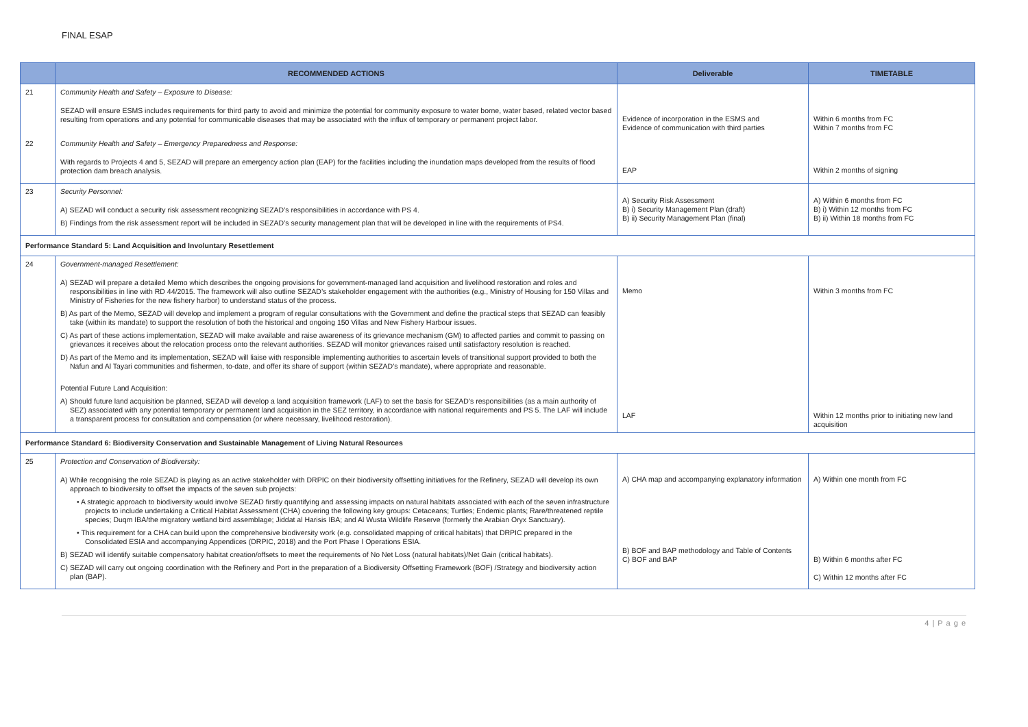FINAL ESAP
| | RECOMMENDED ACTIONS | Deliverable | TIMETABLE |
| --- | --- | --- | --- |
| 21 | Community Health and Safety – Exposure to Disease: SEZAD will ensure ESMS includes requirements for third party to avoid and minimize the potential for community exposure to water borne, water based, related vector based resulting from operations and any potential for communicable diseases that may be associated with the influx of temporary or permanent project labor. | Evidence of incorporation in the ESMS and Evidence of communication with third parties | Within 6 months from FC Within 7 months from FC |
| 22 | Community Health and Safety – Emergency Preparedness and Response: With regards to Projects 4 and 5, SEZAD will prepare an emergency action plan (EAP) for the facilities including the inundation maps developed from the results of flood protection dam breach analysis. | EAP | Within 2 months of signing |
| 23 | Security Personnel: A) SEZAD will conduct a security risk assessment recognizing SEZAD’s responsibilities in accordance with PS 4. B) Findings from the risk assessment report will be included in SEZAD’s security management plan that will be developed in line with the requirements of PS4. | A) Security Risk Assessment B) i) Security Management Plan (draft) B) ii) Security Management Plan (final) | A) Within 6 months from FC B) i) Within 12 months from FC B) ii) Within 18 months from FC |
| Performance Standard 5: Land Acquisition and Involuntary Resettlement | | | |
| 24 | Government-managed Resettlement: A) SEZAD will prepare a detailed Memo which describes the ongoing provisions for government-managed land acquisition and livelihood restoration and roles and responsibilities in line with RD 44/2015. The framework will also outline SEZAD’s stakeholder engagement with the authorities (e.g., Ministry of Housing for 150 Villas and Ministry of Fisheries for the new fishery harbor) to understand status of the process. B) As part of the Memo, SEZAD will develop and implement a program of regular consultations with the Government and define the practical steps that SEZAD can feasibly take (within its mandate) to support the resolution of both the historical and ongoing 150 Villas and New Fishery Harbour issues. C) As part of these actions implementation, SEZAD will make available and raise awareness of its grievance mechanism (GM) to affected parties and commit to passing on grievances it receives about the relocation process onto the relevant authorities. SEZAD will monitor grievances raised until satisfactory resolution is reached. D) As part of the Memo and its implementation, SEZAD will liaise with responsible implementing authorities to ascertain levels of transitional support provided to both the Nafun and Al Tayari communities and fishermen, to-date, and offer its share of support (within SEZAD’s mandate), where appropriate and reasonable. Potential Future Land Acquisition: A) Should future land acquisition be planned, SEZAD will develop a land acquisition framework (LAF) to set the basis for SEZAD’s responsibilities (as a main authority of SEZ) associated with any potential temporary or permanent land acquisition in the SEZ territory, in accordance with national requirements and PS 5. The LAF will include a transparent process for consultation and compensation (or where necessary, livelihood restoration). | Memo LAF | Within 3 months from FC Within 12 months prior to initiating new land acquisition |
| Performance Standard 6: Biodiversity Conservation and Sustainable Management of Living Natural Resources | | | |
| 25 | Protection and Conservation of Biodiversity: A) While recognising the role SEZAD is playing as an active stakeholder with DRPIC on their biodiversity offsetting initiatives for the Refinery, SEZAD will develop its own approach to biodiversity to offset the impacts of the seven sub projects: • A strategic approach to biodiversity would involve SEZAD firstly quantifying and assessing impacts on natural habitats associated with each of the seven infrastructure projects to include undertaking a Critical Habitat Assessment (CHA) covering the following key groups: Cetaceans; Turtles; Endemic plants; Rare/threatened reptile species; Duqm IBA/the migratory wetland bird assemblage; Jiddat al Harisis IBA; and Al Wusta Wildlife Reserve (formerly the Arabian Oryx Sanctuary). • This requirement for a CHA can build upon the comprehensive biodiversity work (e.g. consolidated mapping of critical habitats) that DRPIC prepared in the Consolidated ESIA and accompanying Appendices (DRPIC, 2018) and the Port Phase I Operations ESIA. B) SEZAD will identify suitable compensatory habitat creation/offsets to meet the requirements of No Net Loss (natural habitats)/Net Gain (critical habitats). C) SEZAD will carry out ongoing coordination with the Refinery and Port in the preparation of a Biodiversity Offsetting Framework (BOF) /Strategy and biodiversity action plan (BAP). | A) CHA map and accompanying explanatory information B) BOF and BAP methodology and Table of Contents C) BOF and BAP | A) Within one month from FC B) Within 6 months after FC C) Within 12 months after FC |
4 | P a g e